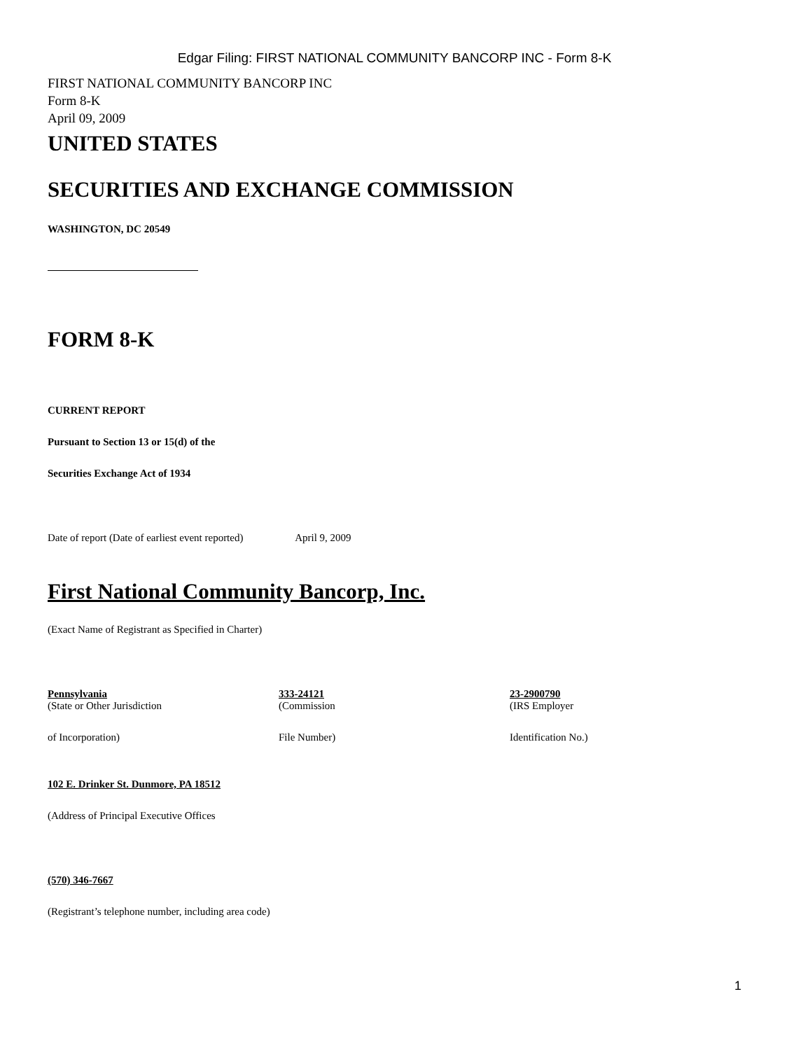Edgar Filing: FIRST NATIONAL COMMUNITY BANCORP INC - Form 8-K
FIRST NATIONAL COMMUNITY BANCORP INC
Form 8-K
April 09, 2009
UNITED STATES
SECURITIES AND EXCHANGE COMMISSION
WASHINGTON, DC 20549
FORM 8-K
CURRENT REPORT
Pursuant to Section 13 or 15(d) of the
Securities Exchange Act of 1934
Date of report (Date of earliest event reported) April 9, 2009
First National Community Bancorp, Inc.
(Exact Name of Registrant as Specified in Charter)
| Pennsylvania (State or Other Jurisdiction | 333-24121 (Commission | 23-2900790 (IRS Employer |
| of Incorporation) | File Number) | Identification No.) |
102 E. Drinker St. Dunmore, PA 18512
(Address of Principal Executive Offices
(570) 346-7667
(Registrant’s telephone number, including area code)
1